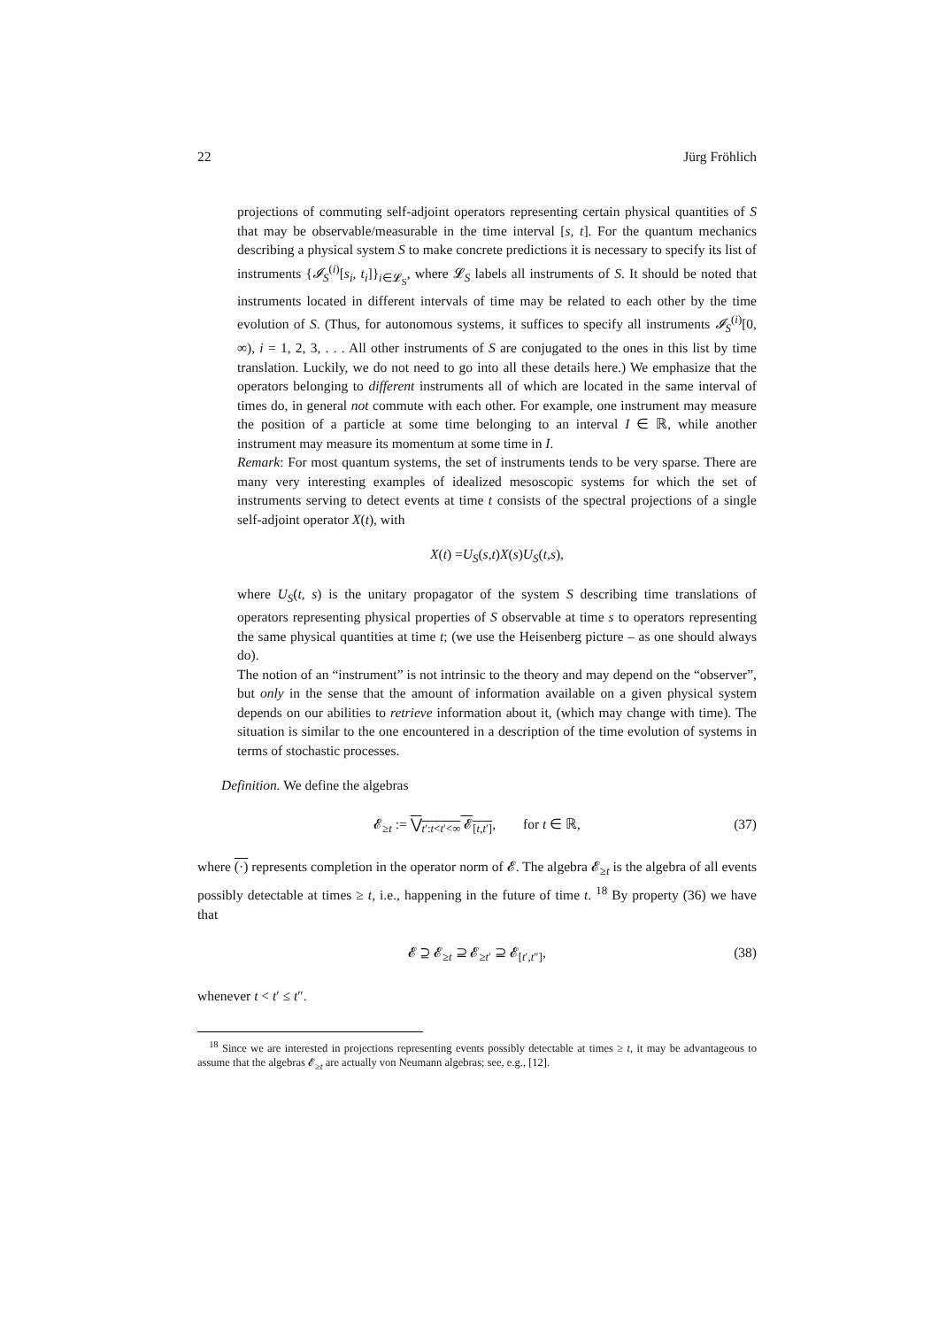22 Jürg Fröhlich
projections of commuting self-adjoint operators representing certain physical quantities of S that may be observable/measurable in the time interval [s, t]. For the quantum mechanics describing a physical system S to make concrete predictions it is necessary to specify its list of instruments {𝓘<sub>S</sub><sup>(i)</sup>[s<sub>i</sub>, t<sub>i</sub>]}<sub>i∈𝓛<sub>S</sub></sub>, where 𝓛<sub>S</sub> labels all instruments of S. It should be noted that instruments located in different intervals of time may be related to each other by the time evolution of S. (Thus, for autonomous systems, it suffices to specify all instruments 𝓘<sub>S</sub><sup>(i)</sup>[0, ∞), i = 1, 2, 3, . . . All other instruments of S are conjugated to the ones in this list by time translation. Luckily, we do not need to go into all these details here.) We emphasize that the operators belonging to different instruments all of which are located in the same interval of times do, in general not commute with each other. For example, one instrument may measure the position of a particle at some time belonging to an interval I ∈ ℝ, while another instrument may measure its momentum at some time in I.
Remark: For most quantum systems, the set of instruments tends to be very sparse. There are many very interesting examples of idealized mesoscopic systems for which the set of instruments serving to detect events at time t consists of the spectral projections of a single self-adjoint operator X(t), with
X (t) = U<sub>S</sub> (s, t) X (s) U<sub>S</sub> (t, s),
where U<sub>S</sub>(t, s) is the unitary propagator of the system S describing time translations of operators representing physical properties of S observable at time s to operators representing the same physical quantities at time t; (we use the Heisenberg picture – as one should always do).
The notion of an “instrument” is not intrinsic to the theory and may depend on the “observer”, but only in the sense that the amount of information available on a given physical system depends on our abilities to retrieve information about it, (which may change with time). The situation is similar to the one encountered in a description of the time evolution of systems in terms of stochastic processes.
Definition. We define the algebras
𝓔<sub>≥t</sub> := ⋁<sub>t′:t<t′<∞</sub> 𝓔<sub>[t,t′]</sub>, for t ∈ ℝ, (37)
where (·) represents completion in the operator norm of 𝓔. The algebra 𝓔<sub>≥t</sub> is the algebra of all events possibly detectable at times ≥ t, i.e., happening in the future of time t. <sup>18</sup> By property (36) we have that
𝓔 ⊇ 𝓔<sub>≥t</sub> ⊇ 𝓔<sub>≥t′</sub> ⊇ 𝓔<sub>[t′,t″]</sub>, (38)
whenever t < t′ ≤ t″.
<sup>18</sup> Since we are interested in projections representing events possibly detectable at times ≥ t, it may be advantageous to assume that the algebras 𝓔<sub>≥t</sub> are actually von Neumann algebras; see, e.g., [12].